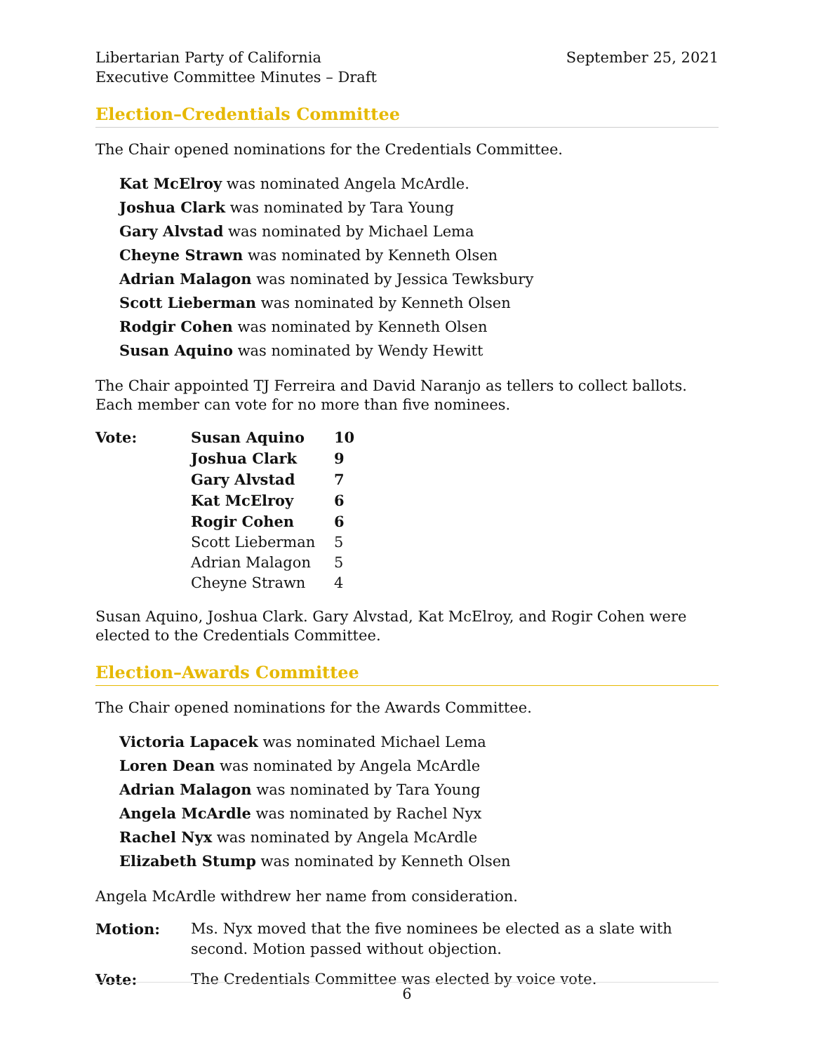Libertarian Party of California
Executive Committee Minutes – Draft
September 25, 2021
Election–Credentials Committee
The Chair opened nominations for the Credentials Committee.
Kat McElroy was nominated Angela McArdle.
Joshua Clark was nominated by Tara Young
Gary Alvstad was nominated by Michael Lema
Cheyne Strawn was nominated by Kenneth Olsen
Adrian Malagon was nominated by Jessica Tewksbury
Scott Lieberman was nominated by Kenneth Olsen
Rodgir Cohen was nominated by Kenneth Olsen
Susan Aquino was nominated by Wendy Hewitt
The Chair appointed TJ Ferreira and David Naranjo as tellers to collect ballots. Each member can vote for no more than five nominees.
| Vote: | Susan Aquino | 10 |
| | Joshua Clark | 9 |
| | Gary Alvstad | 7 |
| | Kat McElroy | 6 |
| | Rogir Cohen | 6 |
| | Scott Lieberman | 5 |
| | Adrian Malagon | 5 |
| | Cheyne Strawn | 4 |
Susan Aquino, Joshua Clark. Gary Alvstad, Kat McElroy, and Rogir Cohen were elected to the Credentials Committee.
Election–Awards Committee
The Chair opened nominations for the Awards Committee.
Victoria Lapacek was nominated Michael Lema
Loren Dean was nominated by Angela McArdle
Adrian Malagon was nominated by Tara Young
Angela McArdle was nominated by Rachel Nyx
Rachel Nyx was nominated by Angela McArdle
Elizabeth Stump was nominated by Kenneth Olsen
Angela McArdle withdrew her name from consideration.
| Motion: | Ms. Nyx moved that the five nominees be elected as a slate with second. Motion passed without objection. |
| Vote: | The Credentials Committee was elected by voice vote. |
6